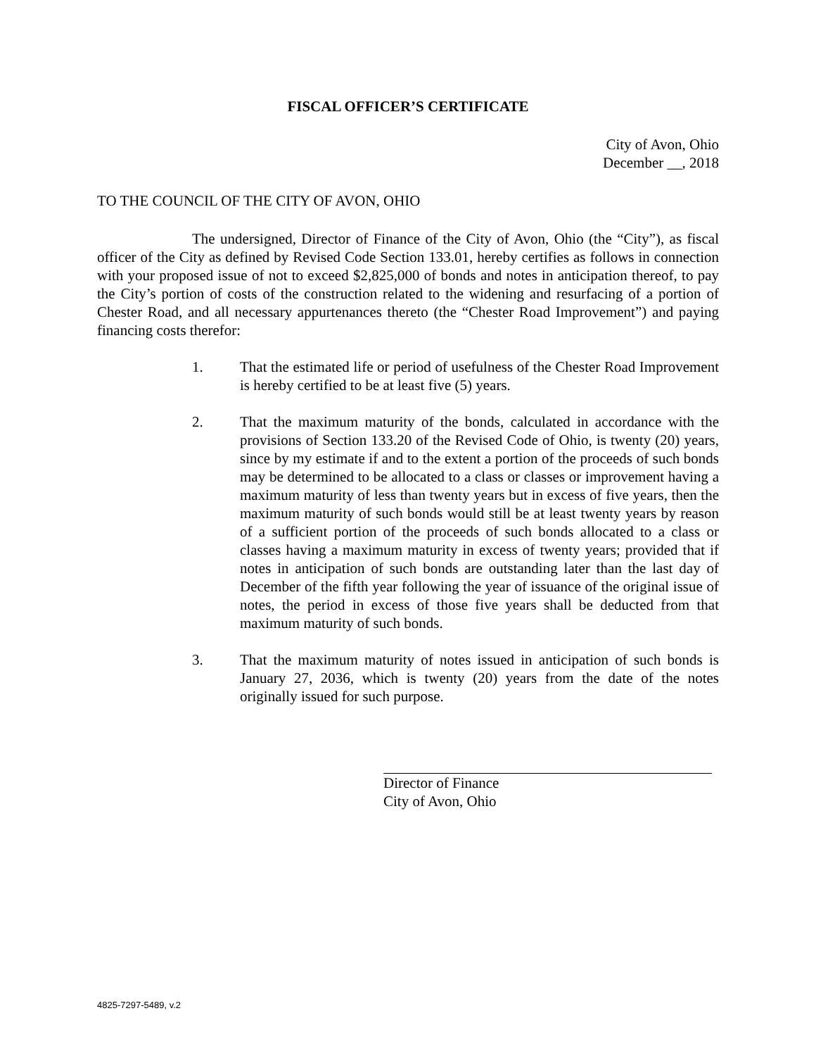FISCAL OFFICER’S CERTIFICATE
City of Avon, Ohio
December __, 2018
TO THE COUNCIL OF THE CITY OF AVON, OHIO
The undersigned, Director of Finance of the City of Avon, Ohio (the “City”), as fiscal officer of the City as defined by Revised Code Section 133.01, hereby certifies as follows in connection with your proposed issue of not to exceed $2,825,000 of bonds and notes in anticipation thereof, to pay the City’s portion of costs of the construction related to the widening and resurfacing of a portion of Chester Road, and all necessary appurtenances thereto (the “Chester Road Improvement”) and paying financing costs therefor:
1. That the estimated life or period of usefulness of the Chester Road Improvement is hereby certified to be at least five (5) years.
2. That the maximum maturity of the bonds, calculated in accordance with the provisions of Section 133.20 of the Revised Code of Ohio, is twenty (20) years, since by my estimate if and to the extent a portion of the proceeds of such bonds may be determined to be allocated to a class or classes or improvement having a maximum maturity of less than twenty years but in excess of five years, then the maximum maturity of such bonds would still be at least twenty years by reason of a sufficient portion of the proceeds of such bonds allocated to a class or classes having a maximum maturity in excess of twenty years; provided that if notes in anticipation of such bonds are outstanding later than the last day of December of the fifth year following the year of issuance of the original issue of notes, the period in excess of those five years shall be deducted from that maximum maturity of such bonds.
3. That the maximum maturity of notes issued in anticipation of such bonds is January 27, 2036, which is twenty (20) years from the date of the notes originally issued for such purpose.
Director of Finance
City of Avon, Ohio
4825-7297-5489, v.2